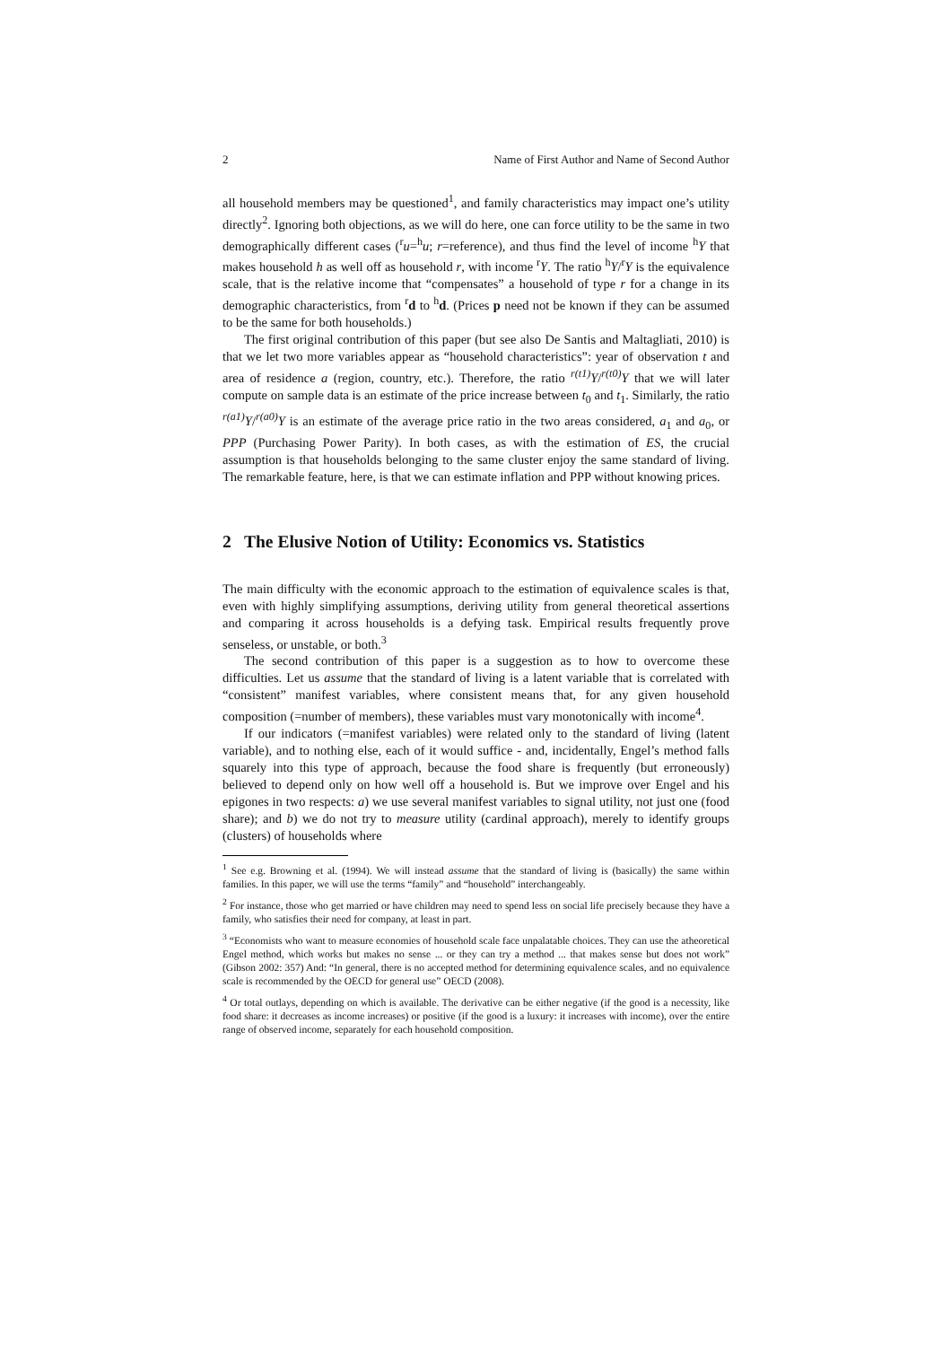2 Name of First Author and Name of Second Author
all household members may be questioned<sup>1</sup>, and family characteristics may impact one’s utility directly<sup>2</sup>. Ignoring both objections, as we will do here, one can force utility to be the same in two demographically different cases (<sup>r</sup>u=<sup>h</sup>u; r=reference), and thus find the level of income <sup>h</sup>Y that makes household h as well off as household r, with income <sup>r</sup>Y. The ratio <sup>h</sup>Y/<sup>r</sup>Y is the equivalence scale, that is the relative income that “compensates” a household of type r for a change in its demographic characteristics, from <sup>r</sup>d to <sup>h</sup>d. (Prices p need not be known if they can be assumed to be the same for both households.)
The first original contribution of this paper (but see also De Santis and Maltagliati, 2010) is that we let two more variables appear as “household characteristics”: year of observation t and area of residence a (region, country, etc.). Therefore, the ratio <sup>r(t1)</sup>Y/<sup>r(t0)</sup>Y that we will later compute on sample data is an estimate of the price increase between t<sub>0</sub> and t<sub>1</sub>. Similarly, the ratio <sup>r(a1)</sup>Y/<sup>r(a0)</sup>Y is an estimate of the average price ratio in the two areas considered, a<sub>1</sub> and a<sub>0</sub>, or PPP (Purchasing Power Parity). In both cases, as with the estimation of ES, the crucial assumption is that households belonging to the same cluster enjoy the same standard of living. The remarkable feature, here, is that we can estimate inflation and PPP without knowing prices.
2 The Elusive Notion of Utility: Economics vs. Statistics
The main difficulty with the economic approach to the estimation of equivalence scales is that, even with highly simplifying assumptions, deriving utility from general theoretical assertions and comparing it across households is a defying task. Empirical results frequently prove senseless, or unstable, or both.<sup>3</sup>
The second contribution of this paper is a suggestion as to how to overcome these difficulties. Let us assume that the standard of living is a latent variable that is correlated with “consistent” manifest variables, where consistent means that, for any given household composition (=number of members), these variables must vary monotonically with income<sup>4</sup>.
If our indicators (=manifest variables) were related only to the standard of living (latent variable), and to nothing else, each of it would suffice - and, incidentally, Engel’s method falls squarely into this type of approach, because the food share is frequently (but erroneously) believed to depend only on how well off a household is. But we improve over Engel and his epigones in two respects: a) we use several manifest variables to signal utility, not just one (food share); and b) we do not try to measure utility (cardinal approach), merely to identify groups (clusters) of households where
<sup>1</sup> See e.g. Browning et al. (1994). We will instead assume that the standard of living is (basically) the same within families. In this paper, we will use the terms “family” and “household” interchangeably.
<sup>2</sup> For instance, those who get married or have children may need to spend less on social life precisely because they have a family, who satisfies their need for company, at least in part.
<sup>3</sup> “Economists who want to measure economies of household scale face unpalatable choices. They can use the atheoretical Engel method, which works but makes no sense ... or they can try a method ... that makes sense but does not work” (Gibson 2002: 357) And: “In general, there is no accepted method for determining equivalence scales, and no equivalence scale is recommended by the OECD for general use” OECD (2008).
<sup>4</sup> Or total outlays, depending on which is available. The derivative can be either negative (if the good is a necessity, like food share: it decreases as income increases) or positive (if the good is a luxury: it increases with income), over the entire range of observed income, separately for each household composition.